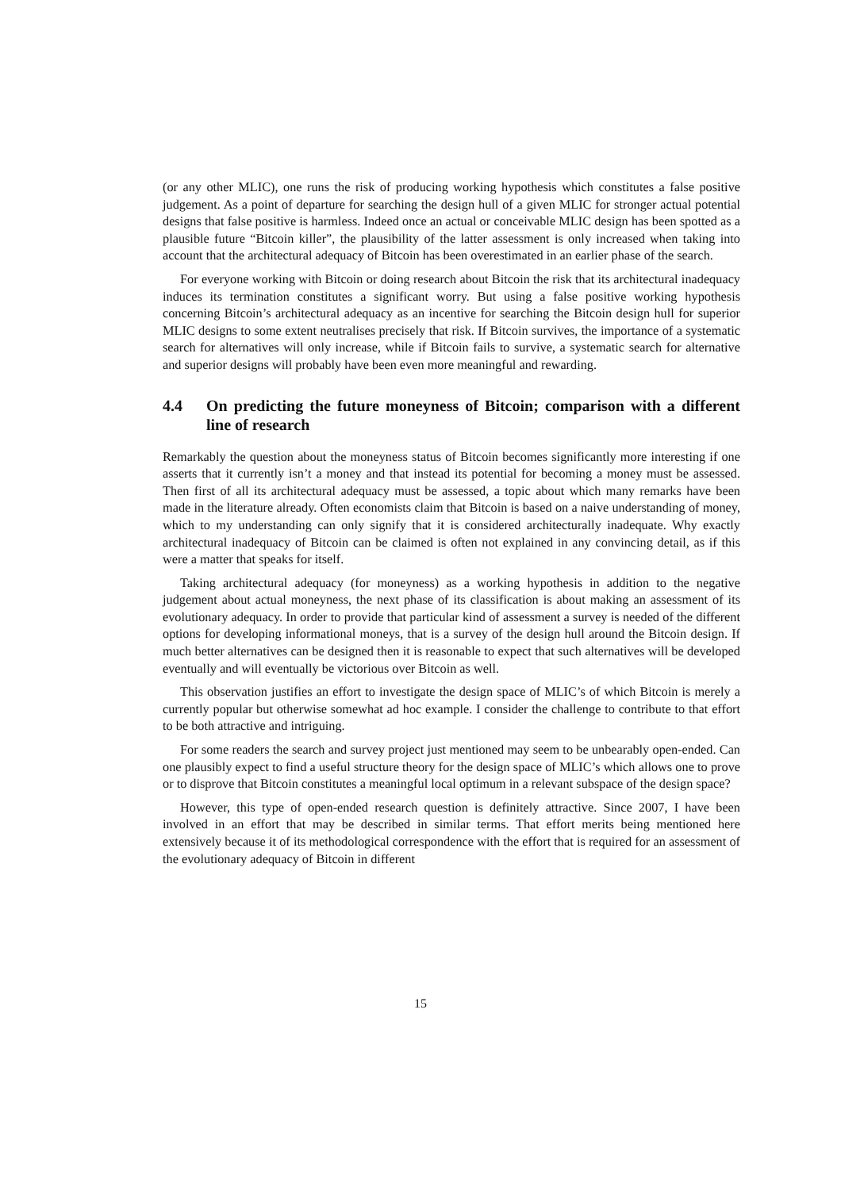(or any other MLIC), one runs the risk of producing working hypothesis which constitutes a false positive judgement. As a point of departure for searching the design hull of a given MLIC for stronger actual potential designs that false positive is harmless. Indeed once an actual or conceivable MLIC design has been spotted as a plausible future “Bitcoin killer”, the plausibility of the latter assessment is only increased when taking into account that the architectural adequacy of Bitcoin has been overestimated in an earlier phase of the search.
For everyone working with Bitcoin or doing research about Bitcoin the risk that its architectural inadequacy induces its termination constitutes a significant worry. But using a false positive working hypothesis concerning Bitcoin’s architectural adequacy as an incentive for searching the Bitcoin design hull for superior MLIC designs to some extent neutralises precisely that risk. If Bitcoin survives, the importance of a systematic search for alternatives will only increase, while if Bitcoin fails to survive, a systematic search for alternative and superior designs will probably have been even more meaningful and rewarding.
4.4 On predicting the future moneyness of Bitcoin; comparison with a different line of research
Remarkably the question about the moneyness status of Bitcoin becomes significantly more interesting if one asserts that it currently isn’t a money and that instead its potential for becoming a money must be assessed. Then first of all its architectural adequacy must be assessed, a topic about which many remarks have been made in the literature already. Often economists claim that Bitcoin is based on a naive understanding of money, which to my understanding can only signify that it is considered architecturally inadequate. Why exactly architectural inadequacy of Bitcoin can be claimed is often not explained in any convincing detail, as if this were a matter that speaks for itself.
Taking architectural adequacy (for moneyness) as a working hypothesis in addition to the negative judgement about actual moneyness, the next phase of its classification is about making an assessment of its evolutionary adequacy. In order to provide that particular kind of assessment a survey is needed of the different options for developing informational moneys, that is a survey of the design hull around the Bitcoin design. If much better alternatives can be designed then it is reasonable to expect that such alternatives will be developed eventually and will eventually be victorious over Bitcoin as well.
This observation justifies an effort to investigate the design space of MLIC’s of which Bitcoin is merely a currently popular but otherwise somewhat ad hoc example. I consider the challenge to contribute to that effort to be both attractive and intriguing.
For some readers the search and survey project just mentioned may seem to be unbearably open-ended. Can one plausibly expect to find a useful structure theory for the design space of MLIC’s which allows one to prove or to disprove that Bitcoin constitutes a meaningful local optimum in a relevant subspace of the design space?
However, this type of open-ended research question is definitely attractive. Since 2007, I have been involved in an effort that may be described in similar terms. That effort merits being mentioned here extensively because it of its methodological correspondence with the effort that is required for an assessment of the evolutionary adequacy of Bitcoin in different
15